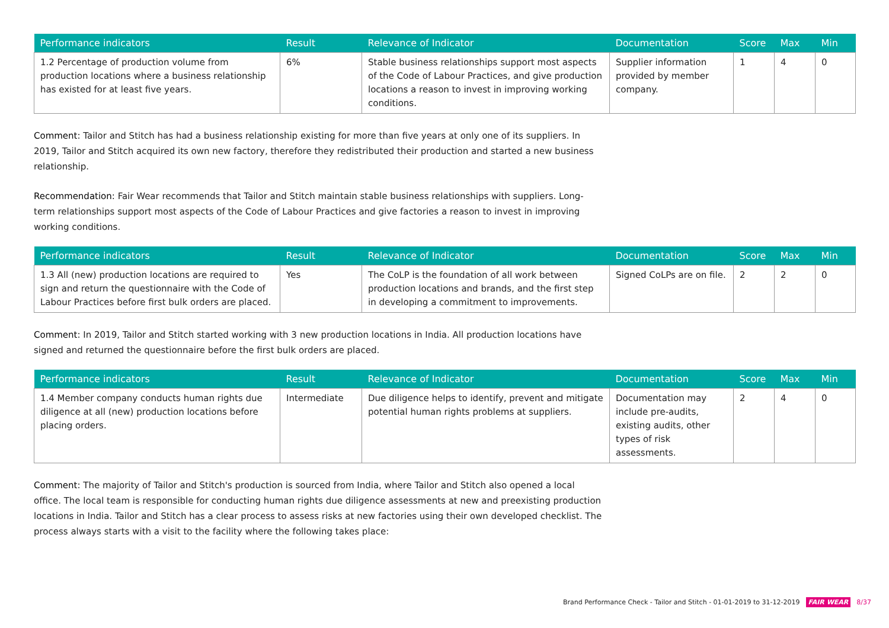| Performance indicators | Result | Relevance of Indicator | Documentation | Score | Max | Min |
| --- | --- | --- | --- | --- | --- | --- |
| 1.2 Percentage of production volume from production locations where a business relationship has existed for at least five years. | 6% | Stable business relationships support most aspects of the Code of Labour Practices, and give production locations a reason to invest in improving working conditions. | Supplier information provided by member company. | 1 | 4 | 0 |
Comment: Tailor and Stitch has had a business relationship existing for more than five years at only one of its suppliers. In 2019, Tailor and Stitch acquired its own new factory, therefore they redistributed their production and started a new business relationship.
Recommendation: Fair Wear recommends that Tailor and Stitch maintain stable business relationships with suppliers. Long-term relationships support most aspects of the Code of Labour Practices and give factories a reason to invest in improving working conditions.
| Performance indicators | Result | Relevance of Indicator | Documentation | Score | Max | Min |
| --- | --- | --- | --- | --- | --- | --- |
| 1.3 All (new) production locations are required to sign and return the questionnaire with the Code of Labour Practices before first bulk orders are placed. | Yes | The CoLP is the foundation of all work between production locations and brands, and the first step in developing a commitment to improvements. | Signed CoLPs are on file. | 2 | 2 | 0 |
Comment: In 2019, Tailor and Stitch started working with 3 new production locations in India. All production locations have signed and returned the questionnaire before the first bulk orders are placed.
| Performance indicators | Result | Relevance of Indicator | Documentation | Score | Max | Min |
| --- | --- | --- | --- | --- | --- | --- |
| 1.4 Member company conducts human rights due diligence at all (new) production locations before placing orders. | Intermediate | Due diligence helps to identify, prevent and mitigate potential human rights problems at suppliers. | Documentation may include pre-audits, existing audits, other types of risk assessments. | 2 | 4 | 0 |
Comment: The majority of Tailor and Stitch's production is sourced from India, where Tailor and Stitch also opened a local office. The local team is responsible for conducting human rights due diligence assessments at new and preexisting production locations in India. Tailor and Stitch has a clear process to assess risks at new factories using their own developed checklist. The process always starts with a visit to the facility where the following takes place:
Brand Performance Check - Tailor and Stitch - 01-01-2019 to 31-12-2019 FAIR WEAR 8/37